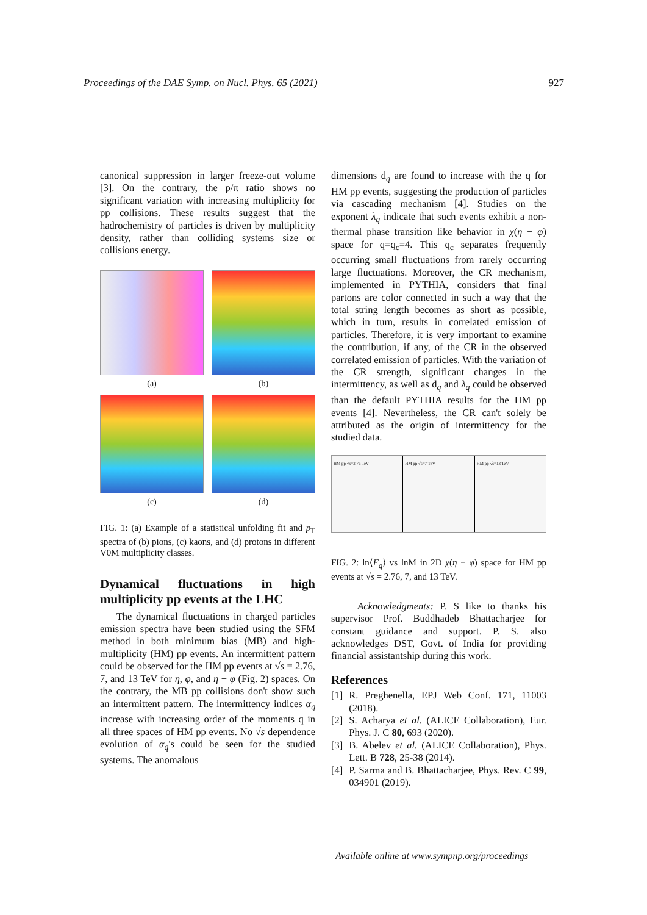Proceedings of the DAE Symp. on Nucl. Phys. 65 (2021) 927
canonical suppression in larger freeze-out volume [3]. On the contrary, the p/π ratio shows no significant variation with increasing multiplicity for pp collisions. These results suggest that the hadrochemistry of particles is driven by multiplicity density, rather than colliding systems size or collisions energy.
(a)
(b)
(c)
(d)
FIG. 1: (a) Example of a statistical unfolding fit and p<sub>T</sub> spectra of (b) pions, (c) kaons, and (d) protons in different V0M multiplicity classes.
Dynamical fluctuations in high multiplicity pp events at the LHC
The dynamical fluctuations in charged particles emission spectra have been studied using the SFM method in both minimum bias (MB) and high-multiplicity (HM) pp events. An intermittent pattern could be observed for the HM pp events at √s = 2.76, 7, and 13 TeV for η, φ, and η − φ (Fig. 2) spaces. On the contrary, the MB pp collisions don't show such an intermittent pattern. The intermittency indices α<sub>q</sub> increase with increasing order of the moments q in all three spaces of HM pp events. No √s dependence evolution of α<sub>q</sub>'s could be seen for the studied systems. The anomalous
dimensions d<sub>q</sub> are found to increase with the q for HM pp events, suggesting the production of particles via cascading mechanism [4]. Studies on the exponent λ<sub>q</sub> indicate that such events exhibit a non-thermal phase transition like behavior in χ(η − φ) space for q=q<sub>c</sub>=4. This q<sub>c</sub> separates frequently occurring small fluctuations from rarely occurring large fluctuations. Moreover, the CR mechanism, implemented in PYTHIA, considers that final partons are color connected in such a way that the total string length becomes as short as possible, which in turn, results in correlated emission of particles. Therefore, it is very important to examine the contribution, if any, of the CR in the observed correlated emission of particles. With the variation of the CR strength, significant changes in the intermittency, as well as d<sub>q</sub> and λ<sub>q</sub> could be observed than the default PYTHIA results for the HM pp events [4]. Nevertheless, the CR can't solely be attributed as the origin of intermittency for the studied data.
HM pp √s=2.76 TeV HM pp √s=7 TeV HM pp √s=13 TeV
FIG. 2: ln⟨F<sub>q</sub>⟩ vs lnM in 2D χ(η − φ) space for HM pp events at √s = 2.76, 7, and 13 TeV.
Acknowledgments: P. S like to thanks his supervisor Prof. Buddhadeb Bhattacharjee for constant guidance and support. P. S. also acknowledges DST, Govt. of India for providing financial assistantship during this work.
References
[1] R. Preghenella, EPJ Web Conf. 171, 11003 (2018).
[2] S. Acharya et al. (ALICE Collaboration), Eur. Phys. J. C 80, 693 (2020).
[3] B. Abelev et al. (ALICE Collaboration), Phys. Lett. B 728, 25-38 (2014).
[4] P. Sarma and B. Bhattacharjee, Phys. Rev. C 99, 034901 (2019).
Available online at www.sympnp.org/proceedings